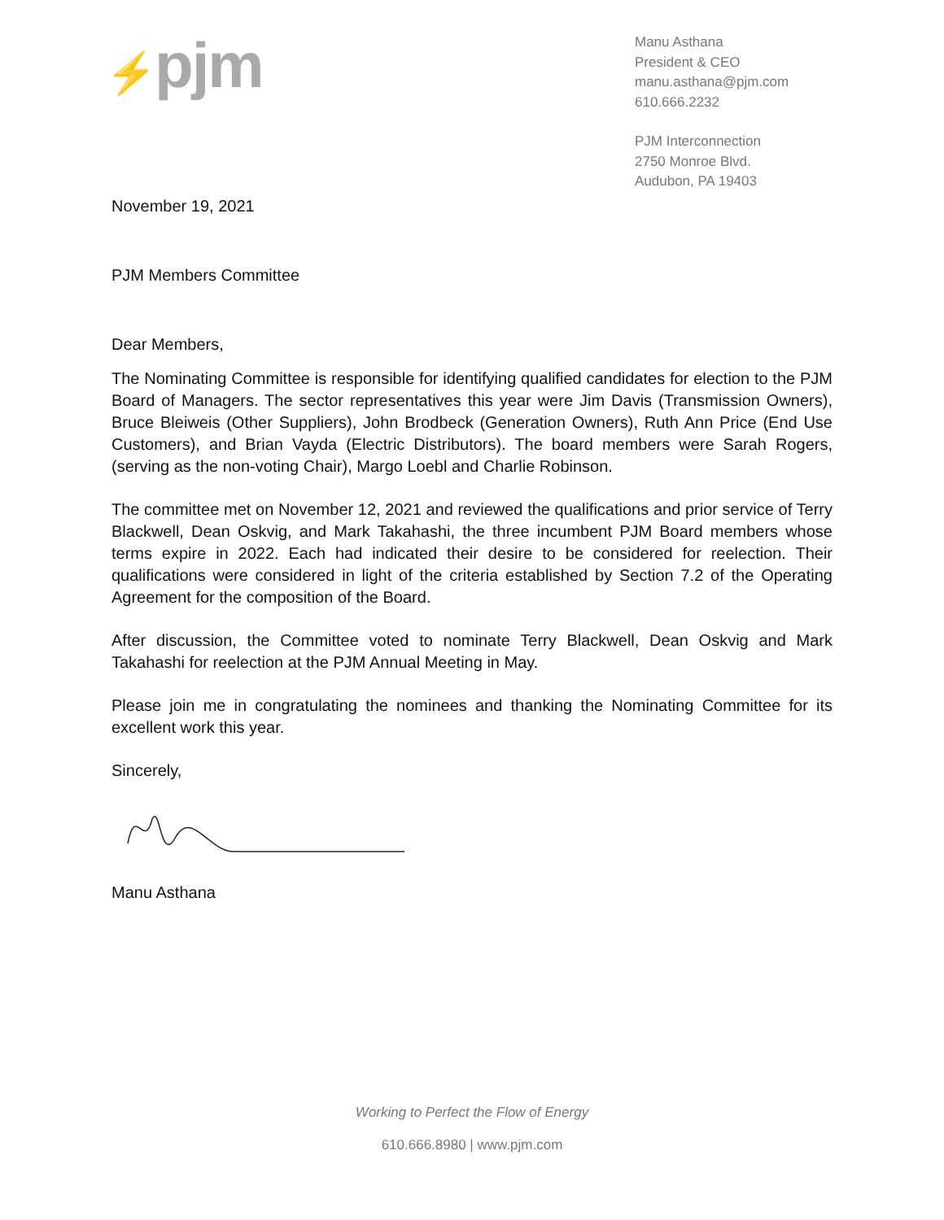⚡pjm
Manu Asthana
President & CEO
manu.asthana@pjm.com
610.666.2232
PJM Interconnection
2750 Monroe Blvd.
Audubon, PA 19403
November 19, 2021
PJM Members Committee
Dear Members,
The Nominating Committee is responsible for identifying qualified candidates for election to the PJM Board of Managers. The sector representatives this year were Jim Davis (Transmission Owners), Bruce Bleiweis (Other Suppliers), John Brodbeck (Generation Owners), Ruth Ann Price (End Use Customers), and Brian Vayda (Electric Distributors). The board members were Sarah Rogers, (serving as the non-voting Chair), Margo Loebl and Charlie Robinson.
The committee met on November 12, 2021 and reviewed the qualifications and prior service of Terry Blackwell, Dean Oskvig, and Mark Takahashi, the three incumbent PJM Board members whose terms expire in 2022. Each had indicated their desire to be considered for reelection. Their qualifications were considered in light of the criteria established by Section 7.2 of the Operating Agreement for the composition of the Board.
After discussion, the Committee voted to nominate Terry Blackwell, Dean Oskvig and Mark Takahashi for reelection at the PJM Annual Meeting in May.
Please join me in congratulating the nominees and thanking the Nominating Committee for its excellent work this year.
Sincerely,
Manu Asthana
Working to Perfect the Flow of Energy
610.666.8980 | www.pjm.com